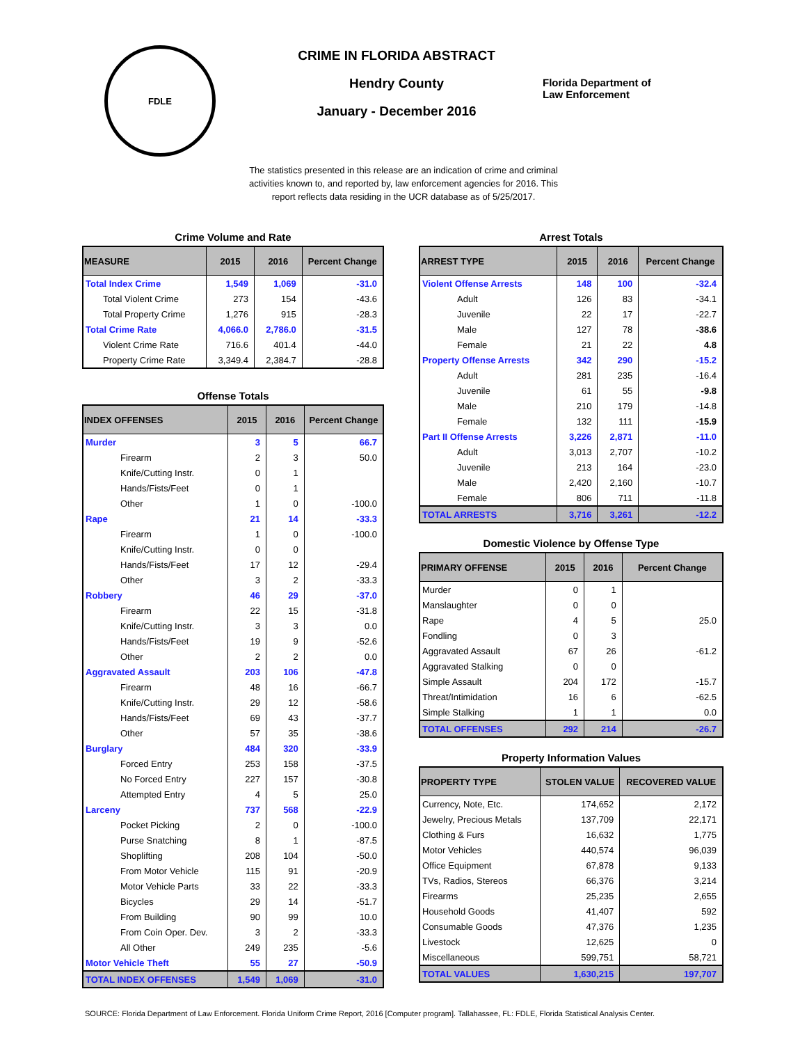FDLE
CRIME IN FLORIDA ABSTRACT
Hendry County
January - December 2016
Florida Department of
Law Enforcement
The statistics presented in this release are an indication of crime and criminal activities known to, and reported by, law enforcement agencies for 2016. This report reflects data residing in the UCR database as of 5/25/2017.
Crime Volume and Rate
| MEASURE | 2015 | 2016 | Percent Change |
| --- | --- | --- | --- |
| Total Index Crime | 1,549 | 1,069 | -31.0 |
| Total Violent Crime | 273 | 154 | -43.6 |
| Total Property Crime | 1,276 | 915 | -28.3 |
| Total Crime Rate | 4,066.0 | 2,786.0 | -31.5 |
| Violent Crime Rate | 716.6 | 401.4 | -44.0 |
| Property Crime Rate | 3,349.4 | 2,384.7 | -28.8 |
Offense Totals
| INDEX OFFENSES | 2015 | 2016 | Percent Change |
| --- | --- | --- | --- |
| Murder | 3 | 5 | 66.7 |
| Firearm | 2 | 3 | 50.0 |
| Knife/Cutting Instr. | 0 | 1 | |
| Hands/Fists/Feet | 0 | 1 | |
| Other | 1 | 0 | -100.0 |
| Rape | 21 | 14 | -33.3 |
| Firearm | 1 | 0 | -100.0 |
| Knife/Cutting Instr. | 0 | 0 | |
| Hands/Fists/Feet | 17 | 12 | -29.4 |
| Other | 3 | 2 | -33.3 |
| Robbery | 46 | 29 | -37.0 |
| Firearm | 22 | 15 | -31.8 |
| Knife/Cutting Instr. | 3 | 3 | 0.0 |
| Hands/Fists/Feet | 19 | 9 | -52.6 |
| Other | 2 | 2 | 0.0 |
| Aggravated Assault | 203 | 106 | -47.8 |
| Firearm | 48 | 16 | -66.7 |
| Knife/Cutting Instr. | 29 | 12 | -58.6 |
| Hands/Fists/Feet | 69 | 43 | -37.7 |
| Other | 57 | 35 | -38.6 |
| Burglary | 484 | 320 | -33.9 |
| Forced Entry | 253 | 158 | -37.5 |
| No Forced Entry | 227 | 157 | -30.8 |
| Attempted Entry | 4 | 5 | 25.0 |
| Larceny | 737 | 568 | -22.9 |
| Pocket Picking | 2 | 0 | -100.0 |
| Purse Snatching | 8 | 1 | -87.5 |
| Shoplifting | 208 | 104 | -50.0 |
| From Motor Vehicle | 115 | 91 | -20.9 |
| Motor Vehicle Parts | 33 | 22 | -33.3 |
| Bicycles | 29 | 14 | -51.7 |
| From Building | 90 | 99 | 10.0 |
| From Coin Oper. Dev. | 3 | 2 | -33.3 |
| All Other | 249 | 235 | -5.6 |
| Motor Vehicle Theft | 55 | 27 | -50.9 |
| TOTAL INDEX OFFENSES | 1,549 | 1,069 | -31.0 |
Arrest Totals
| ARREST TYPE | 2015 | 2016 | Percent Change |
| --- | --- | --- | --- |
| Violent Offense Arrests | 148 | 100 | -32.4 |
| Adult | 126 | 83 | -34.1 |
| Juvenile | 22 | 17 | -22.7 |
| Male | 127 | 78 | -38.6 |
| Female | 21 | 22 | 4.8 |
| Property Offense Arrests | 342 | 290 | -15.2 |
| Adult | 281 | 235 | -16.4 |
| Juvenile | 61 | 55 | -9.8 |
| Male | 210 | 179 | -14.8 |
| Female | 132 | 111 | -15.9 |
| Part II Offense Arrests | 3,226 | 2,871 | -11.0 |
| Adult | 3,013 | 2,707 | -10.2 |
| Juvenile | 213 | 164 | -23.0 |
| Male | 2,420 | 2,160 | -10.7 |
| Female | 806 | 711 | -11.8 |
| TOTAL ARRESTS | 3,716 | 3,261 | -12.2 |
Domestic Violence by Offense Type
| PRIMARY OFFENSE | 2015 | 2016 | Percent Change |
| --- | --- | --- | --- |
| Murder | 0 | 1 | |
| Manslaughter | 0 | 0 | |
| Rape | 4 | 5 | 25.0 |
| Fondling | 0 | 3 | |
| Aggravated Assault | 67 | 26 | -61.2 |
| Aggravated Stalking | 0 | 0 | |
| Simple Assault | 204 | 172 | -15.7 |
| Threat/Intimidation | 16 | 6 | -62.5 |
| Simple Stalking | 1 | 1 | 0.0 |
| TOTAL OFFENSES | 292 | 214 | -26.7 |
Property Information Values
| PROPERTY TYPE | STOLEN VALUE | RECOVERED VALUE |
| --- | --- | --- |
| Currency, Note, Etc. | 174,652 | 2,172 |
| Jewelry, Precious Metals | 137,709 | 22,171 |
| Clothing & Furs | 16,632 | 1,775 |
| Motor Vehicles | 440,574 | 96,039 |
| Office Equipment | 67,878 | 9,133 |
| TVs, Radios, Stereos | 66,376 | 3,214 |
| Firearms | 25,235 | 2,655 |
| Household Goods | 41,407 | 592 |
| Consumable Goods | 47,376 | 1,235 |
| Livestock | 12,625 | 0 |
| Miscellaneous | 599,751 | 58,721 |
| TOTAL VALUES | 1,630,215 | 197,707 |
SOURCE: Florida Department of Law Enforcement. Florida Uniform Crime Report, 2016 [Computer program]. Tallahassee, FL: FDLE, Florida Statistical Analysis Center.